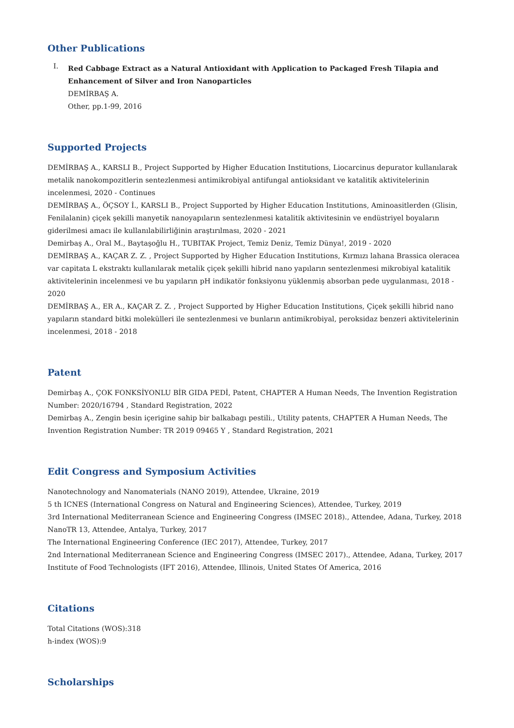Other Publications
I.
Red Cabbage Extract as a Natural Antioxidant with Application to Packaged Fresh Tilapia and Enhancement of Silver and Iron Nanoparticles
DEMİRBAŞ A.
Other, pp.1-99, 2016
Supported Projects
DEMİRBAŞ A., KARSLI B., Project Supported by Higher Education Institutions, Liocarcinus depurator kullanılarak metalik nanokompozitlerin sentezlenmesi antimikrobiyal antifungal antioksidant ve katalitik aktivitelerinin incelenmesi, 2020 - Continues
DEMİRBAŞ A., ÖÇSOY İ., KARSLI B., Project Supported by Higher Education Institutions, Aminoasitlerden (Glisin, Fenilalanin) çiçek şekilli manyetik nanoyapıların sentezlenmesi katalitik aktivitesinin ve endüstriyel boyaların giderilmesi amacı ile kullanılabilirliğinin araştırılması, 2020 - 2021
Demirbaş A., Oral M., Baytaşoğlu H., TUBITAK Project, Temiz Deniz, Temiz Dünya!, 2019 - 2020
DEMİRBAŞ A., KAÇAR Z. Z. , Project Supported by Higher Education Institutions, Kırmızı lahana Brassica oleracea var capitata L ekstraktı kullanılarak metalik çiçek şekilli hibrid nano yapıların sentezlenmesi mikrobiyal katalitik aktivitelerinin incelenmesi ve bu yapıların pH indikatör fonksiyonu yüklenmiş absorban pede uygulanması, 2018 - 2020
DEMİRBAŞ A., ER A., KAÇAR Z. Z. , Project Supported by Higher Education Institutions, Çiçek şekilli hibrid nano yapıların standard bitki molekülleri ile sentezlenmesi ve bunların antimikrobiyal, peroksidaz benzeri aktivitelerinin incelenmesi, 2018 - 2018
Patent
Demirbaş A., ÇOK FONKSİYONLU BİR GIDA PEDİ, Patent, CHAPTER A Human Needs, The Invention Registration Number: 2020/16794 , Standard Registration, 2022
Demirbaş A., Zengin besin içerigine sahip bir balkabagı pestili., Utility patents, CHAPTER A Human Needs, The Invention Registration Number: TR 2019 09465 Y , Standard Registration, 2021
Edit Congress and Symposium Activities
Nanotechnology and Nanomaterials (NANO 2019), Attendee, Ukraine, 2019
5 th ICNES (International Congress on Natural and Engineering Sciences), Attendee, Turkey, 2019
3rd International Mediterranean Science and Engineering Congress (IMSEC 2018)., Attendee, Adana, Turkey, 2018
NanoTR 13, Attendee, Antalya, Turkey, 2017
The International Engineering Conference (IEC 2017), Attendee, Turkey, 2017
2nd International Mediterranean Science and Engineering Congress (IMSEC 2017)., Attendee, Adana, Turkey, 2017
Institute of Food Technologists (IFT 2016), Attendee, Illinois, United States Of America, 2016
Citations
Total Citations (WOS):318
h-index (WOS):9
Scholarships